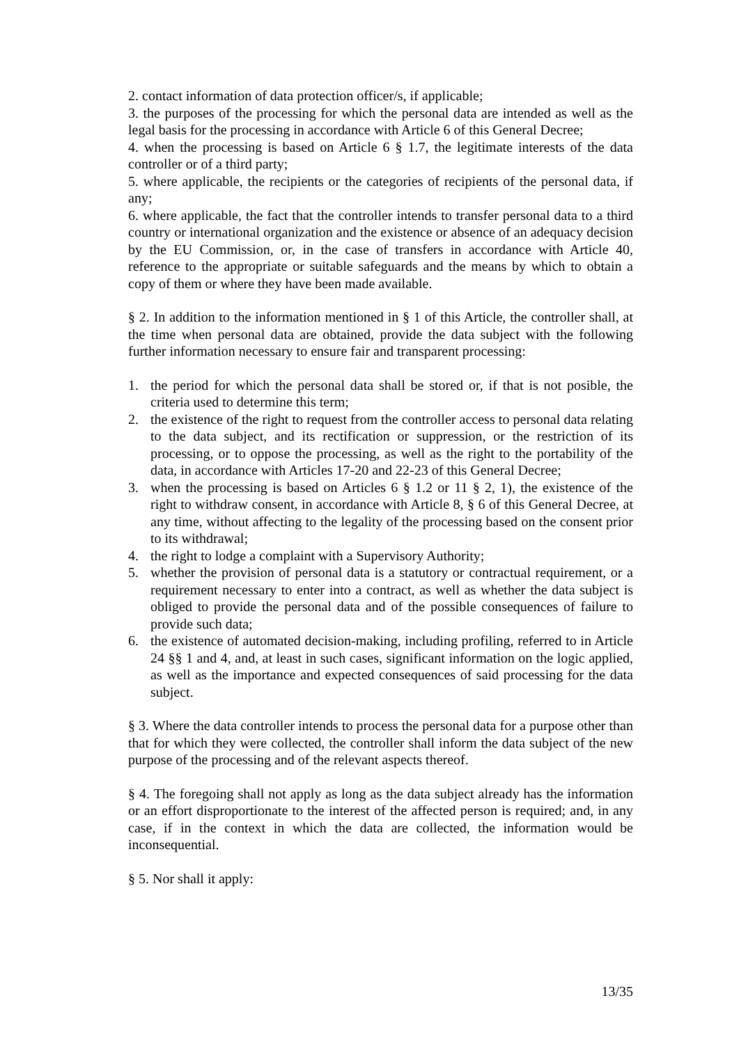2. contact information of data protection officer/s, if applicable;
3. the purposes of the processing for which the personal data are intended as well as the legal basis for the processing in accordance with Article 6 of this General Decree;
4. when the processing is based on Article 6 § 1.7, the legitimate interests of the data controller or of a third party;
5. where applicable, the recipients or the categories of recipients of the personal data, if any;
6. where applicable, the fact that the controller intends to transfer personal data to a third country or international organization and the existence or absence of an adequacy decision by the EU Commission, or, in the case of transfers in accordance with Article 40, reference to the appropriate or suitable safeguards and the means by which to obtain a copy of them or where they have been made available.
§ 2. In addition to the information mentioned in § 1 of this Article, the controller shall, at the time when personal data are obtained, provide the data subject with the following further information necessary to ensure fair and transparent processing:
1. the period for which the personal data shall be stored or, if that is not posible, the criteria used to determine this term;
2. the existence of the right to request from the controller access to personal data relating to the data subject, and its rectification or suppression, or the restriction of its processing, or to oppose the processing, as well as the right to the portability of the data, in accordance with Articles 17-20 and 22-23 of this General Decree;
3. when the processing is based on Articles 6 § 1.2 or 11 § 2, 1), the existence of the right to withdraw consent, in accordance with Article 8, § 6 of this General Decree, at any time, without affecting to the legality of the processing based on the consent prior to its withdrawal;
4. the right to lodge a complaint with a Supervisory Authority;
5. whether the provision of personal data is a statutory or contractual requirement, or a requirement necessary to enter into a contract, as well as whether the data subject is obliged to provide the personal data and of the possible consequences of failure to provide such data;
6. the existence of automated decision-making, including profiling, referred to in Article 24 §§ 1 and 4, and, at least in such cases, significant information on the logic applied, as well as the importance and expected consequences of said processing for the data subject.
§ 3. Where the data controller intends to process the personal data for a purpose other than that for which they were collected, the controller shall inform the data subject of the new purpose of the processing and of the relevant aspects thereof.
§ 4. The foregoing shall not apply as long as the data subject already has the information or an effort disproportionate to the interest of the affected person is required; and, in any case, if in the context in which the data are collected, the information would be inconsequential.
§ 5. Nor shall it apply:
13/35